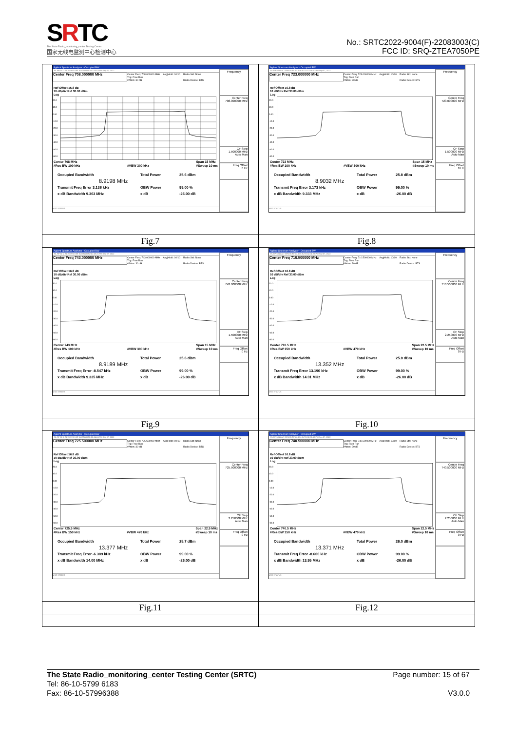SRTC
The State Radio_monitoring_center Testing Center
国家无线电监测中心检测中心
No.: SRTC2022-9004(F)-22083003(C)
FCC ID: SRQ-ZTEA7050PE
| Agilent Spectrum Analyzer - Occupied BW RL RF 50 Ω AC SENSE:INT ALIGN AUTO 01:53:03 PM Sep 07, 2022 Center Freq 708.000000 MHz Center Freq: 708.000000 MHz Trig: Free Run #Atten: 30 dB Avg/Hold: 10/10 Radio Std: None Radio Device: BTS Ref Offset 16.8 dB 10 dB/div Ref 30.00 dBm Log 20.0 10.0 0.00 -10.0 -20.0 -30.0 -40.0 -50.0 -60.0 Center 708 MHz #Res BW 100 kHz #VBW 300 kHz Span 15 MHz #Sweep 10 ms Occupied Bandwidth Total Power 25.6 dBm 8.9198 MHz Transmit Freq Error 3.136 kHz OBW Power 99.00 % x dB Bandwidth 9.363 MHz x dB -26.00 dB MSG STATUS Frequency Center Freq 708.000000 MHz CF Step 1.500000 MHz Auto Man Freq Offset 0 Hz | Agilent Spectrum Analyzer - Occupied BW RL RF 50 Ω AC SENSE:INT ALIGN AUTO 01:56:00 PM Sep 07, 2022 Center Freq 723.000000 MHz Center Freq: 723.000000 MHz Trig: Free Run #Atten: 30 dB Avg/Hold: 10/10 Radio Std: None Radio Device: BTS Ref Offset 16.8 dB 10 dB/div Ref 30.00 dBm Log 20.0 10.0 0.00 -10.0 -20.0 -30.0 -40.0 -50.0 -60.0 Center 723 MHz #Res BW 100 kHz #VBW 300 kHz Span 15 MHz #Sweep 10 ms Occupied Bandwidth Total Power 25.8 dBm 8.9032 MHz Transmit Freq Error 3.173 kHz OBW Power 99.00 % x dB Bandwidth 9.333 MHz x dB -26.00 dB MSG STATUS Frequency Center Freq 723.000000 MHz CF Step 1.500000 MHz Auto Man Freq Offset 0 Hz |
| Fig.7 | Fig.8 |
| Agilent Spectrum Analyzer - Occupied BW RL RF 50 Ω AC SENSE:INT ALIGN AUTO 01:58:31 PM Sep 07, 2022 Center Freq 743.000000 MHz Center Freq: 743.000000 MHz Trig: Free Run #Atten: 30 dB Avg/Hold: 10/10 Radio Std: None Radio Device: BTS Ref Offset 16.8 dB 10 dB/div Ref 30.00 dBm Log 20.0 10.0 0.00 -10.0 -20.0 -30.0 -40.0 -50.0 -60.0 Center 743 MHz #Res BW 100 kHz #VBW 300 kHz Span 15 MHz #Sweep 10 ms Occupied Bandwidth Total Power 25.6 dBm 8.9189 MHz Transmit Freq Error -8.547 kHz OBW Power 99.00 % x dB Bandwidth 9.335 MHz x dB -26.00 dB MSG STATUS Frequency Center Freq 743.000000 MHz CF Step 1.500000 MHz Auto Man Freq Offset 0 Hz | Agilent Spectrum Analyzer - Occupied BW RL RF 50 Ω AC SENSE:INT ALIGN AUTO 02:01:29 PM Sep 07, 2022 Center Freq 710.500000 MHz Center Freq: 710.500000 MHz Trig: Free Run #Atten: 30 dB Avg/Hold: 10/10 Radio Std: None Radio Device: BTS Ref Offset 16.8 dB 10 dB/div Ref 30.00 dBm Log 20.0 10.0 0.00 -10.0 -20.0 -30.0 -40.0 -50.0 -60.0 Center 710.5 MHz #Res BW 150 kHz #VBW 470 kHz Span 22.5 MHz #Sweep 10 ms Occupied Bandwidth Total Power 25.8 dBm 13.352 MHz Transmit Freq Error 13.196 kHz OBW Power 99.00 % x dB Bandwidth 14.01 MHz x dB -26.00 dB MSG STATUS Frequency Center Freq 710.500000 MHz CF Step 2.250000 MHz Auto Man Freq Offset 0 Hz |
| Fig.9 | Fig.10 |
| Agilent Spectrum Analyzer - Occupied BW RL RF 50 Ω AC SENSE:INT ALIGN AUTO 02:04:24 PM Sep 07, 2022 Center Freq 725.500000 MHz Center Freq: 725.500000 MHz Trig: Free Run #Atten: 30 dB Avg/Hold: 10/10 Radio Std: None Radio Device: BTS Ref Offset 16.8 dB 10 dB/div Ref 30.00 dBm Log 20.0 10.0 0.00 -10.0 -20.0 -30.0 -40.0 -50.0 -60.0 Center 725.5 MHz #Res BW 150 kHz #VBW 470 kHz Span 22.5 MHz #Sweep 10 ms Occupied Bandwidth Total Power 25.7 dBm 13.377 MHz Transmit Freq Error -6.309 kHz OBW Power 99.00 % x dB Bandwidth 14.00 MHz x dB -26.00 dB MSG STATUS Frequency Center Freq 725.500000 MHz CF Step 2.250000 MHz Auto Man Freq Offset 0 Hz | Agilent Spectrum Analyzer - Occupied BW RL RF 50 Ω AC SENSE:INT ALIGN AUTO 02:06:53 PM Sep 07, 2022 Center Freq 740.500000 MHz Center Freq: 740.500000 MHz Trig: Free Run #Atten: 30 dB Avg/Hold: 10/10 Radio Std: None Radio Device: BTS Ref Offset 16.8 dB 10 dB/div Ref 30.00 dBm Log 20.0 10.0 0.00 -10.0 -20.0 -30.0 -40.0 -50.0 -60.0 Center 740.5 MHz #Res BW 150 kHz #VBW 470 kHz Span 22.5 MHz #Sweep 10 ms Occupied Bandwidth Total Power 26.0 dBm 13.371 MHz Transmit Freq Error -8.600 kHz OBW Power 99.00 % x dB Bandwidth 13.95 MHz x dB -26.00 dB MSG STATUS Frequency Center Freq 740.500000 MHz CF Step 2.250000 MHz Auto Man Freq Offset 0 Hz |
| Fig.11 | Fig.12 |
The State Radio_monitoring_center Testing Center (SRTC)
Tel: 86-10-5799 6183
Fax: 86-10-57996388
Page number: 15 of 67
V3.0.0